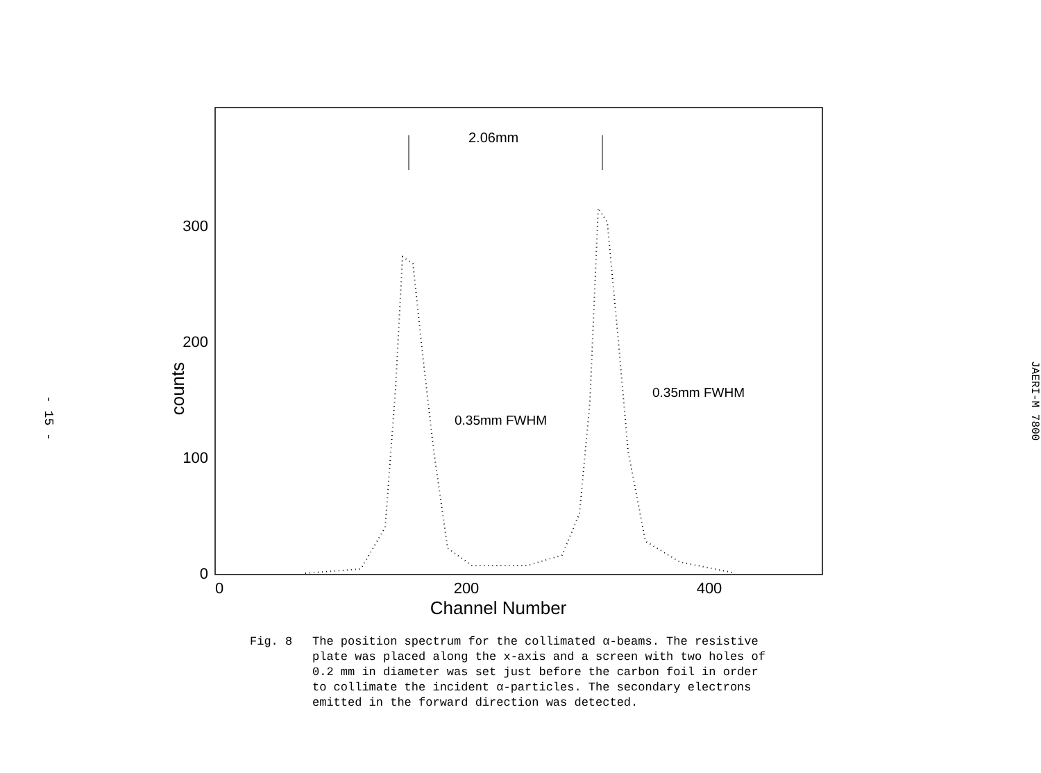- 15 -
0
100
200
300
counts
0
200
400
Channel Number
2.06mm
0.35mm FWHM
0.35mm FWHM
Fig. 8 The position spectrum for the collimated α-beams. The resistive
plate was placed along the x-axis and a screen with two holes of
0.2 mm in diameter was set just before the carbon foil in order
to collimate the incident α-particles. The secondary electrons
emitted in the forward direction was detected.
JAERI-M 7800